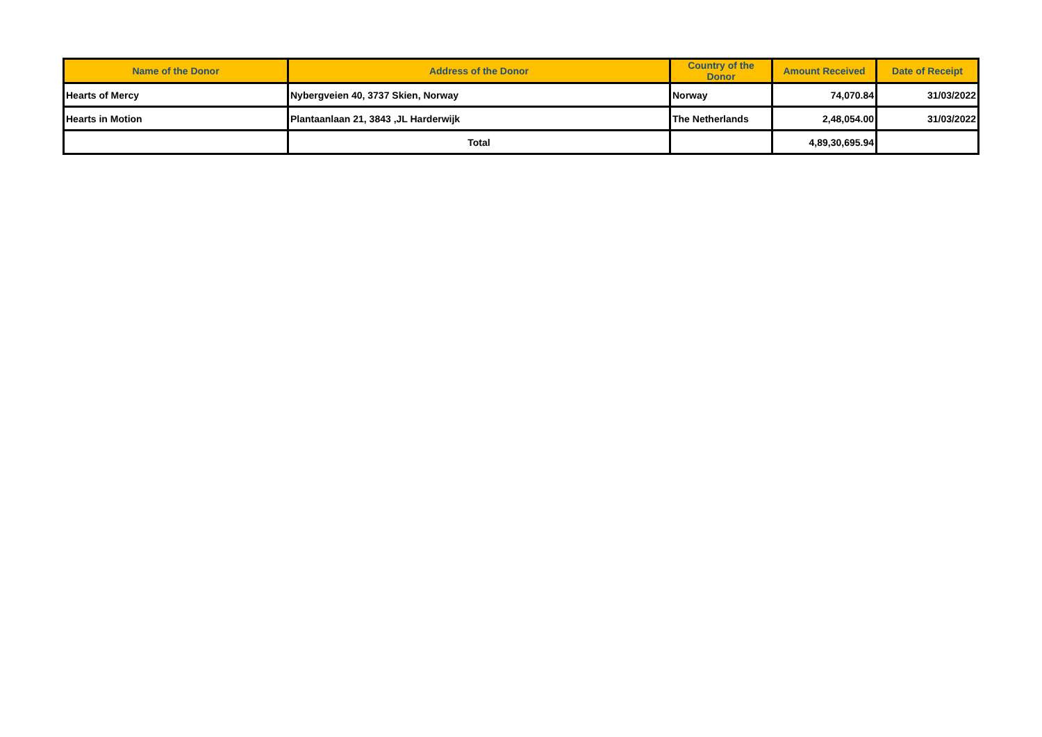| Name of the Donor | Address of the Donor | Country of the Donor | Amount Received | Date of Receipt |
| --- | --- | --- | --- | --- |
| Hearts of Mercy | Nybergveien 40, 3737 Skien, Norway | Norway | 74,070.84 | 31/03/2022 |
| Hearts in Motion | Plantaanlaan 21, 3843 ,JL Harderwijk | The Netherlands | 2,48,054.00 | 31/03/2022 |
| | Total | | 4,89,30,695.94 | |